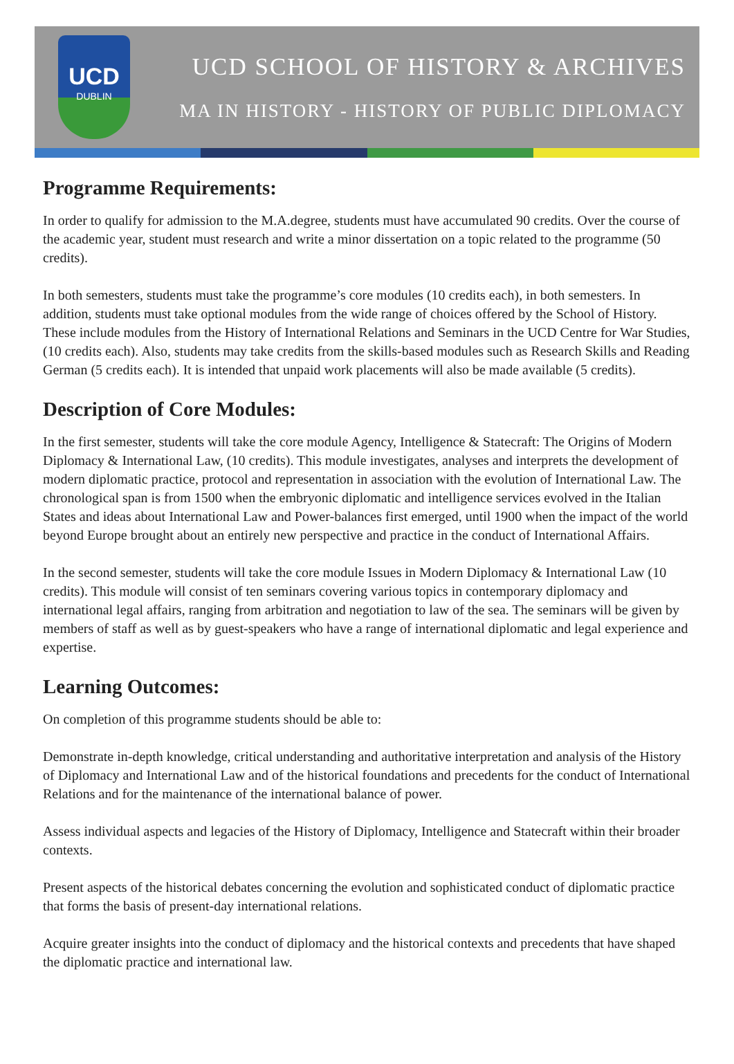UCD
DUBLIN
UCD SCHOOL OF HISTORY & ARCHIVES
MA IN HISTORY - HISTORY OF PUBLIC DIPLOMACY
Programme Requirements:
In order to qualify for admission to the M.A.degree, students must have accumulated 90 credits. Over the course of the academic year, student must research and write a minor dissertation on a topic related to the programme (50 credits).
In both semesters, students must take the programme’s core modules (10 credits each), in both semesters. In addition, students must take optional modules from the wide range of choices offered by the School of History. These include modules from the History of International Relations and Seminars in the UCD Centre for War Studies, (10 credits each). Also, students may take credits from the skills-based modules such as Research Skills and Reading German (5 credits each). It is intended that unpaid work placements will also be made available (5 credits).
Description of Core Modules:
In the first semester, students will take the core module Agency, Intelligence & Statecraft: The Origins of Modern Diplomacy & International Law, (10 credits). This module investigates, analyses and interprets the development of modern diplomatic practice, protocol and representation in association with the evolution of International Law. The chronological span is from 1500 when the embryonic diplomatic and intelligence services evolved in the Italian States and ideas about International Law and Power-balances first emerged, until 1900 when the impact of the world beyond Europe brought about an entirely new perspective and practice in the conduct of International Affairs.
In the second semester, students will take the core module Issues in Modern Diplomacy & International Law (10 credits). This module will consist of ten seminars covering various topics in contemporary diplomacy and international legal affairs, ranging from arbitration and negotiation to law of the sea. The seminars will be given by members of staff as well as by guest-speakers who have a range of international diplomatic and legal experience and expertise.
Learning Outcomes:
On completion of this programme students should be able to:
Demonstrate in-depth knowledge, critical understanding and authoritative interpretation and analysis of the History of Diplomacy and International Law and of the historical foundations and precedents for the conduct of International Relations and for the maintenance of the international balance of power.
Assess individual aspects and legacies of the History of Diplomacy, Intelligence and Statecraft within their broader contexts.
Present aspects of the historical debates concerning the evolution and sophisticated conduct of diplomatic practice that forms the basis of present-day international relations.
Acquire greater insights into the conduct of diplomacy and the historical contexts and precedents that have shaped the diplomatic practice and international law.